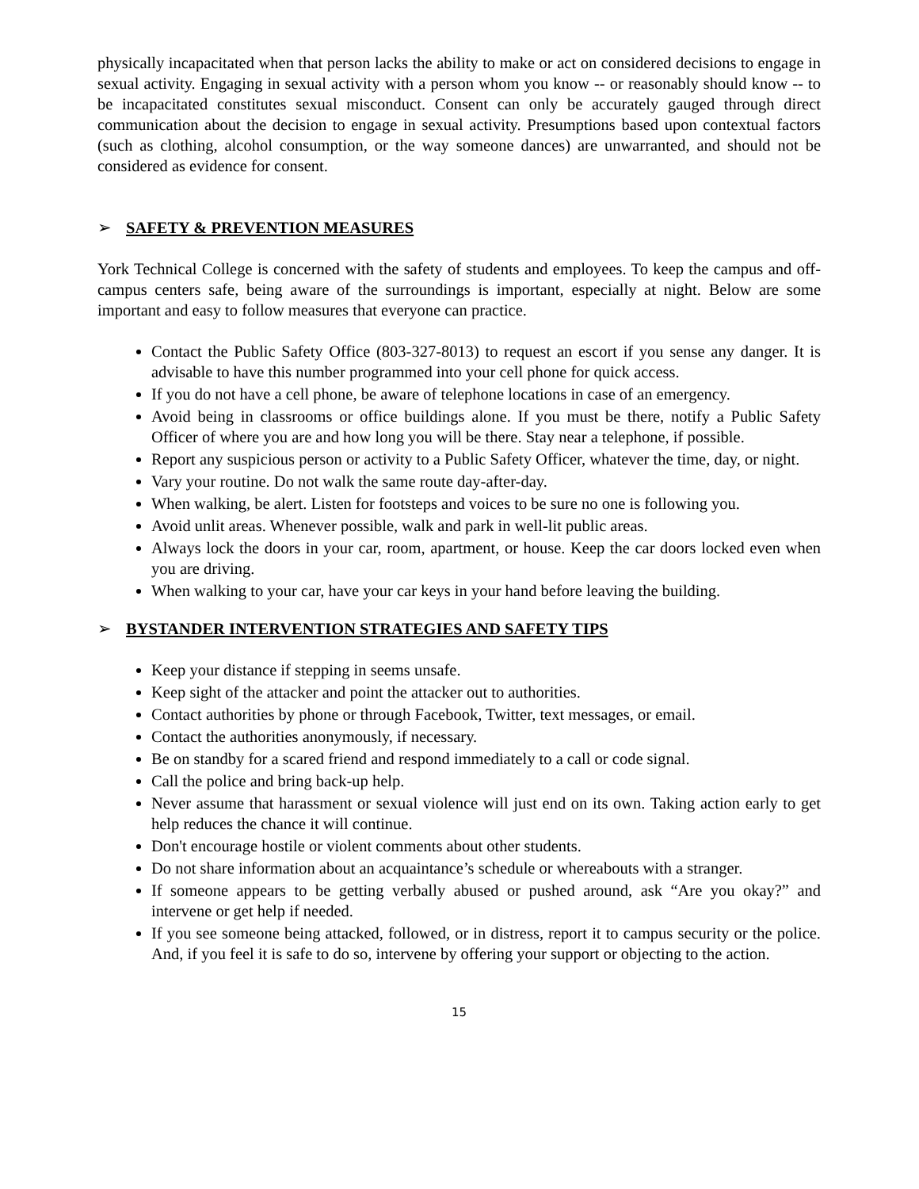physically incapacitated when that person lacks the ability to make or act on considered decisions to engage in sexual activity. Engaging in sexual activity with a person whom you know -- or reasonably should know -- to be incapacitated constitutes sexual misconduct. Consent can only be accurately gauged through direct communication about the decision to engage in sexual activity. Presumptions based upon contextual factors (such as clothing, alcohol consumption, or the way someone dances) are unwarranted, and should not be considered as evidence for consent.
➢ SAFETY & PREVENTION MEASURES
York Technical College is concerned with the safety of students and employees. To keep the campus and off-campus centers safe, being aware of the surroundings is important, especially at night. Below are some important and easy to follow measures that everyone can practice.
Contact the Public Safety Office (803-327-8013) to request an escort if you sense any danger. It is advisable to have this number programmed into your cell phone for quick access.
If you do not have a cell phone, be aware of telephone locations in case of an emergency.
Avoid being in classrooms or office buildings alone. If you must be there, notify a Public Safety Officer of where you are and how long you will be there. Stay near a telephone, if possible.
Report any suspicious person or activity to a Public Safety Officer, whatever the time, day, or night.
Vary your routine. Do not walk the same route day-after-day.
When walking, be alert. Listen for footsteps and voices to be sure no one is following you.
Avoid unlit areas. Whenever possible, walk and park in well-lit public areas.
Always lock the doors in your car, room, apartment, or house. Keep the car doors locked even when you are driving.
When walking to your car, have your car keys in your hand before leaving the building.
➢ BYSTANDER INTERVENTION STRATEGIES AND SAFETY TIPS
Keep your distance if stepping in seems unsafe.
Keep sight of the attacker and point the attacker out to authorities.
Contact authorities by phone or through Facebook, Twitter, text messages, or email.
Contact the authorities anonymously, if necessary.
Be on standby for a scared friend and respond immediately to a call or code signal.
Call the police and bring back-up help.
Never assume that harassment or sexual violence will just end on its own. Taking action early to get help reduces the chance it will continue.
Don't encourage hostile or violent comments about other students.
Do not share information about an acquaintance’s schedule or whereabouts with a stranger.
If someone appears to be getting verbally abused or pushed around, ask “Are you okay?” and intervene or get help if needed.
If you see someone being attacked, followed, or in distress, report it to campus security or the police. And, if you feel it is safe to do so, intervene by offering your support or objecting to the action.
15